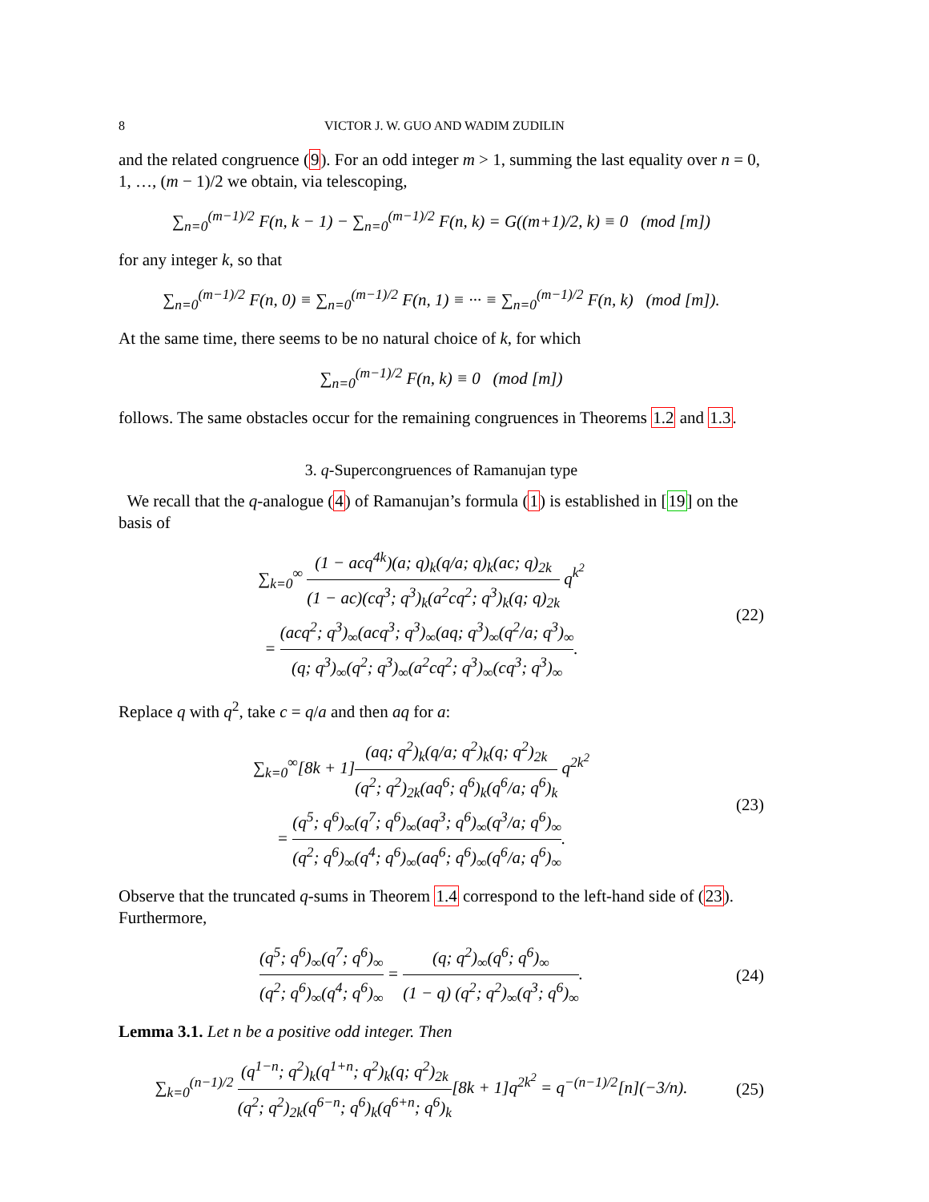8 VICTOR J. W. GUO AND WADIM ZUDILIN
and the related congruence (9). For an odd integer m > 1, summing the last equality over n = 0, 1, …, (m − 1)/2 we obtain, via telescoping,
∑<sub>n=0</sub><sup>(m−1)/2</sup> F(n, k − 1) − ∑<sub>n=0</sub><sup>(m−1)/2</sup> F(n, k) = G((m+1)/2, k) ≡ 0 (mod [m])
for any integer k, so that
∑<sub>n=0</sub><sup>(m−1)/2</sup> F(n, 0) ≡ ∑<sub>n=0</sub><sup>(m−1)/2</sup> F(n, 1) ≡ ··· ≡ ∑<sub>n=0</sub><sup>(m−1)/2</sup> F(n, k) (mod [m]).
At the same time, there seems to be no natural choice of k, for which
∑<sub>n=0</sub><sup>(m−1)/2</sup> F(n, k) ≡ 0 (mod [m])
follows. The same obstacles occur for the remaining congruences in Theorems 1.2 and 1.3.
3. q-Supercongruences of Ramanujan type
We recall that the q-analogue (4) of Ramanujan’s formula (1) is established in [19] on the basis of
∑<sub>k=0</sub><sup>∞</sup> (1 − acq<sup>4k</sup>)(a; q)<sub>k</sub>(q/a; q)<sub>k</sub>(ac; q)<sub>2k</sub> (1 − ac)(cq<sup>3</sup>; q<sup>3</sup>)<sub>k</sub>(a<sup>2</sup>cq<sup>2</sup>; q<sup>3</sup>)<sub>k</sub>(q; q)<sub>2k</sub> q<sup>k<sup>2</sup></sup>
= (acq<sup>2</sup>; q<sup>3</sup>)<sub>∞</sub>(acq<sup>3</sup>; q<sup>3</sup>)<sub>∞</sub>(aq; q<sup>3</sup>)<sub>∞</sub>(q<sup>2</sup>/a; q<sup>3</sup>)<sub>∞</sub> (q; q<sup>3</sup>)<sub>∞</sub>(q<sup>2</sup>; q<sup>3</sup>)<sub>∞</sub>(a<sup>2</sup>cq<sup>2</sup>; q<sup>3</sup>)<sub>∞</sub>(cq<sup>3</sup>; q<sup>3</sup>)<sub>∞</sub>. (22)
Replace q with q<sup>2</sup>, take c = q/a and then aq for a:
∑<sub>k=0</sub><sup>∞</sup>[8k + 1](aq; q<sup>2</sup>)<sub>k</sub>(q/a; q<sup>2</sup>)<sub>k</sub>(q; q<sup>2</sup>)<sub>2k</sub> (q<sup>2</sup>; q<sup>2</sup>)<sub>2k</sub>(aq<sup>6</sup>; q<sup>6</sup>)<sub>k</sub>(q<sup>6</sup>/a; q<sup>6</sup>)<sub>k</sub> q<sup>2k<sup>2</sup></sup>
= (q<sup>5</sup>; q<sup>6</sup>)<sub>∞</sub>(q<sup>7</sup>; q<sup>6</sup>)<sub>∞</sub>(aq<sup>3</sup>; q<sup>6</sup>)<sub>∞</sub>(q<sup>3</sup>/a; q<sup>6</sup>)<sub>∞</sub> (q<sup>2</sup>; q<sup>6</sup>)<sub>∞</sub>(q<sup>4</sup>; q<sup>6</sup>)<sub>∞</sub>(aq<sup>6</sup>; q<sup>6</sup>)<sub>∞</sub>(q<sup>6</sup>/a; q<sup>6</sup>)<sub>∞</sub>. (23)
Observe that the truncated q-sums in Theorem 1.4 correspond to the left-hand side of (23). Furthermore,
(q<sup>5</sup>; q<sup>6</sup>)<sub>∞</sub>(q<sup>7</sup>; q<sup>6</sup>)<sub>∞</sub> (q<sup>2</sup>; q<sup>6</sup>)<sub>∞</sub>(q<sup>4</sup>; q<sup>6</sup>)<sub>∞</sub> = (q; q<sup>2</sup>)<sub>∞</sub>(q<sup>6</sup>; q<sup>6</sup>)<sub>∞</sub> (1 − q) (q<sup>2</sup>; q<sup>2</sup>)<sub>∞</sub>(q<sup>3</sup>; q<sup>6</sup>)<sub>∞</sub>. (24)
Lemma 3.1. Let n be a positive odd integer. Then
∑<sub>k=0</sub><sup>(n−1)/2</sup> (q<sup>1−n</sup>; q<sup>2</sup>)<sub>k</sub>(q<sup>1+n</sup>; q<sup>2</sup>)<sub>k</sub>(q; q<sup>2</sup>)<sub>2k</sub> (q<sup>2</sup>; q<sup>2</sup>)<sub>2k</sub>(q<sup>6−n</sup>; q<sup>6</sup>)<sub>k</sub>(q<sup>6+n</sup>; q<sup>6</sup>)<sub>k</sub>[8k + 1]q<sup>2k<sup>2</sup></sup> = q<sup>−(n−1)/2</sup>[n](−3/n). (25)